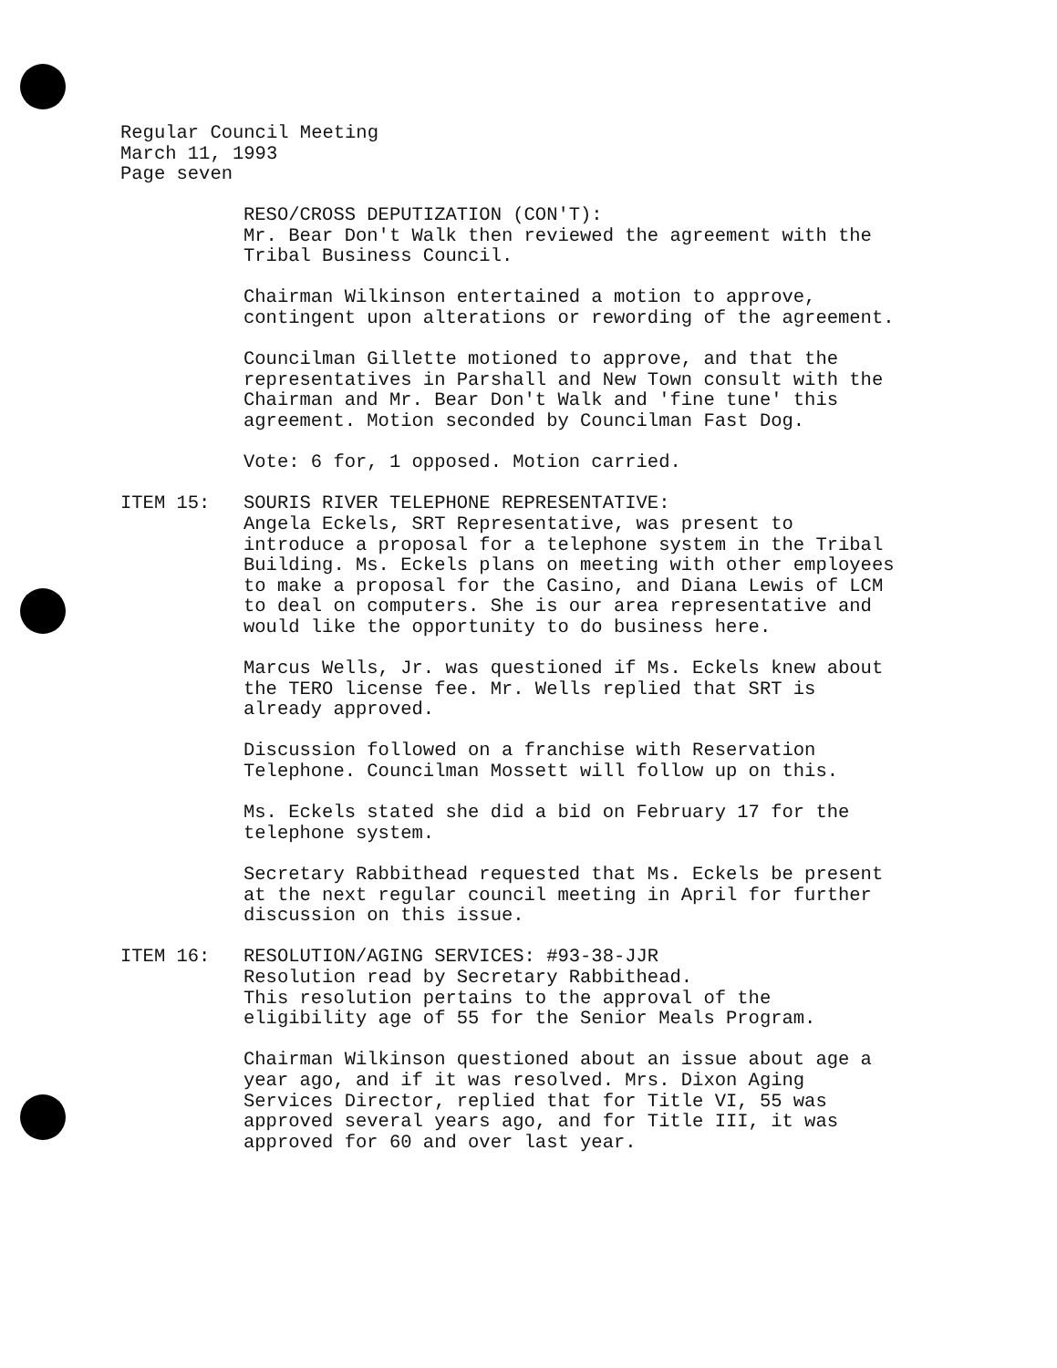Regular Council Meeting
March 11, 1993
Page seven
RESO/CROSS DEPUTIZATION (CON'T):
Mr. Bear Don't Walk then reviewed the agreement with the Tribal Business Council.
Chairman Wilkinson entertained a motion to approve, contingent upon alterations or rewording of the agreement.
Councilman Gillette motioned to approve, and that the representatives in Parshall and New Town consult with the Chairman and Mr. Bear Don't Walk and 'fine tune' this agreement. Motion seconded by Councilman Fast Dog.
Vote: 6 for, 1 opposed. Motion carried.
ITEM 15: SOURIS RIVER TELEPHONE REPRESENTATIVE:
Angela Eckels, SRT Representative, was present to introduce a proposal for a telephone system in the Tribal Building. Ms. Eckels plans on meeting with other employees to make a proposal for the Casino, and Diana Lewis of LCM to deal on computers. She is our area representative and would like the opportunity to do business here.
Marcus Wells, Jr. was questioned if Ms. Eckels knew about the TERO license fee. Mr. Wells replied that SRT is already approved.
Discussion followed on a franchise with Reservation Telephone. Councilman Mossett will follow up on this.
Ms. Eckels stated she did a bid on February 17 for the telephone system.
Secretary Rabbithead requested that Ms. Eckels be present at the next regular council meeting in April for further discussion on this issue.
ITEM 16: RESOLUTION/AGING SERVICES: #93-38-JJR
Resolution read by Secretary Rabbithead.
This resolution pertains to the approval of the eligibility age of 55 for the Senior Meals Program.
Chairman Wilkinson questioned about an issue about age a year ago, and if it was resolved. Mrs. Dixon Aging Services Director, replied that for Title VI, 55 was approved several years ago, and for Title III, it was approved for 60 and over last year.